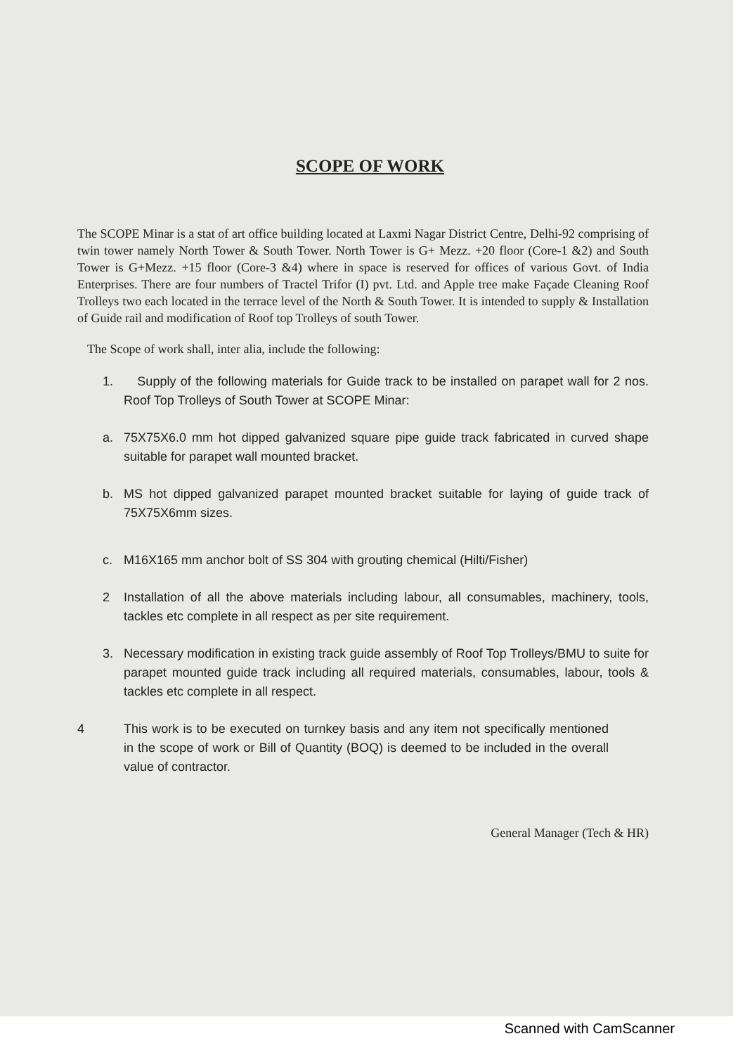SCOPE OF WORK
The SCOPE Minar is a stat of art office building located at Laxmi Nagar District Centre, Delhi-92 comprising of twin tower namely North Tower & South Tower. North Tower is G+ Mezz. +20 floor (Core-1 &2) and South Tower is G+Mezz. +15 floor (Core-3 &4) where in space is reserved for offices of various Govt. of India Enterprises. There are four numbers of Tractel Trifor (I) pvt. Ltd. and Apple tree make Façade Cleaning Roof Trolleys two each located in the terrace level of the North & South Tower. It is intended to supply & Installation of Guide rail and modification of Roof top Trolleys of south Tower.
The Scope of work shall, inter alia, include the following:
1. Supply of the following materials for Guide track to be installed on parapet wall for 2 nos. Roof Top Trolleys of South Tower at SCOPE Minar:
a. 75X75X6.0 mm hot dipped galvanized square pipe guide track fabricated in curved shape suitable for parapet wall mounted bracket.
b. MS hot dipped galvanized parapet mounted bracket suitable for laying of guide track of 75X75X6mm sizes.
c. M16X165 mm anchor bolt of SS 304 with grouting chemical (Hilti/Fisher)
2 Installation of all the above materials including labour, all consumables, machinery, tools, tackles etc complete in all respect as per site requirement.
3. Necessary modification in existing track guide assembly of Roof Top Trolleys/BMU to suite for parapet mounted guide track including all required materials, consumables, labour, tools & tackles etc complete in all respect.
4 This work is to be executed on turnkey basis and any item not specifically mentioned in the scope of work or Bill of Quantity (BOQ) is deemed to be included in the overall value of contractor.
General Manager (Tech & HR)
Scanned with CamScanner